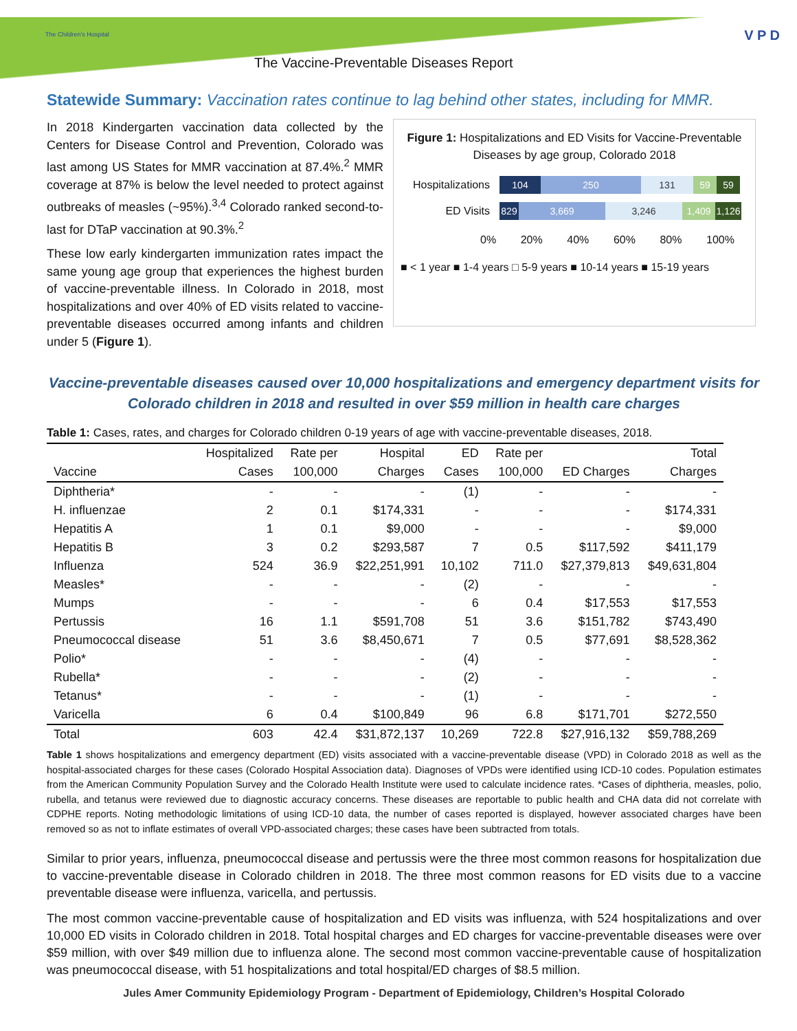The Children's Hospital
The Vaccine-Preventable Diseases Report
V P D
Statewide Summary: Vaccination rates continue to lag behind other states, including for MMR.
In 2018 Kindergarten vaccination data collected by the Centers for Disease Control and Prevention, Colorado was last among US States for MMR vaccination at 87.4%.<sup>2</sup> MMR coverage at 87% is below the level needed to protect against outbreaks of measles (~95%).<sup>3,4</sup> Colorado ranked second-to-last for DTaP vaccination at 90.3%.<sup>2</sup>
These low early kindergarten immunization rates impact the same young age group that experiences the highest burden of vaccine-preventable illness. In Colorado in 2018, most hospitalizations and over 40% of ED visits related to vaccine-preventable diseases occurred among infants and children under 5 (Figure 1).
Figure 1: Hospitalizations and ED Visits for Vaccine-Preventable Diseases by age group, Colorado 2018
Hospitalizations
104 250 131 59 59
ED Visits
829 3,669 3,246 1,409
1,126
0% 20% 40% 60% 80% 100%
■ < 1 year ■ 1-4 years □ 5-9 years ■ 10-14 years ■ 15-19 years
Vaccine-preventable diseases caused over 10,000 hospitalizations and emergency department visits for Colorado children in 2018 and resulted in over $59 million in health care charges
Table 1: Cases, rates, and charges for Colorado children 0-19 years of age with vaccine-preventable diseases, 2018.
| | Hospitalized | Rate per | Hospital | ED | Rate per | | Total |
| --- | --- | --- | --- | --- | --- | --- | --- |
| Vaccine | Cases | 100,000 | Charges | Cases | 100,000 | ED Charges | Charges |
| Diphtheria* | - | - | - | (1) | - | - | - |
| H. influenzae | 2 | 0.1 | $174,331 | - | - | - | $174,331 |
| Hepatitis A | 1 | 0.1 | $9,000 | - | - | - | $9,000 |
| Hepatitis B | 3 | 0.2 | $293,587 | 7 | 0.5 | $117,592 | $411,179 |
| Influenza | 524 | 36.9 | $22,251,991 | 10,102 | 711.0 | $27,379,813 | $49,631,804 |
| Measles* | - | - | - | (2) | - | - | - |
| Mumps | - | - | - | 6 | 0.4 | $17,553 | $17,553 |
| Pertussis | 16 | 1.1 | $591,708 | 51 | 3.6 | $151,782 | $743,490 |
| Pneumococcal disease | 51 | 3.6 | $8,450,671 | 7 | 0.5 | $77,691 | $8,528,362 |
| Polio* | - | - | - | (4) | - | - | - |
| Rubella* | - | - | - | (2) | - | - | - |
| Tetanus* | - | - | - | (1) | - | - | - |
| Varicella | 6 | 0.4 | $100,849 | 96 | 6.8 | $171,701 | $272,550 |
| Total | 603 | 42.4 | $31,872,137 | 10,269 | 722.8 | $27,916,132 | $59,788,269 |
Table 1 shows hospitalizations and emergency department (ED) visits associated with a vaccine-preventable disease (VPD) in Colorado 2018 as well as the hospital-associated charges for these cases (Colorado Hospital Association data). Diagnoses of VPDs were identified using ICD-10 codes. Population estimates from the American Community Population Survey and the Colorado Health Institute were used to calculate incidence rates. *Cases of diphtheria, measles, polio, rubella, and tetanus were reviewed due to diagnostic accuracy concerns. These diseases are reportable to public health and CHA data did not correlate with CDPHE reports. Noting methodologic limitations of using ICD-10 data, the number of cases reported is displayed, however associated charges have been removed so as not to inflate estimates of overall VPD-associated charges; these cases have been subtracted from totals.
Similar to prior years, influenza, pneumococcal disease and pertussis were the three most common reasons for hospitalization due to vaccine-preventable disease in Colorado children in 2018. The three most common reasons for ED visits due to a vaccine preventable disease were influenza, varicella, and pertussis.
The most common vaccine-preventable cause of hospitalization and ED visits was influenza, with 524 hospitalizations and over 10,000 ED visits in Colorado children in 2018. Total hospital charges and ED charges for vaccine-preventable diseases were over $59 million, with over $49 million due to influenza alone. The second most common vaccine-preventable cause of hospitalization was pneumococcal disease, with 51 hospitalizations and total hospital/ED charges of $8.5 million.
Jules Amer Community Epidemiology Program - Department of Epidemiology, Children’s Hospital Colorado